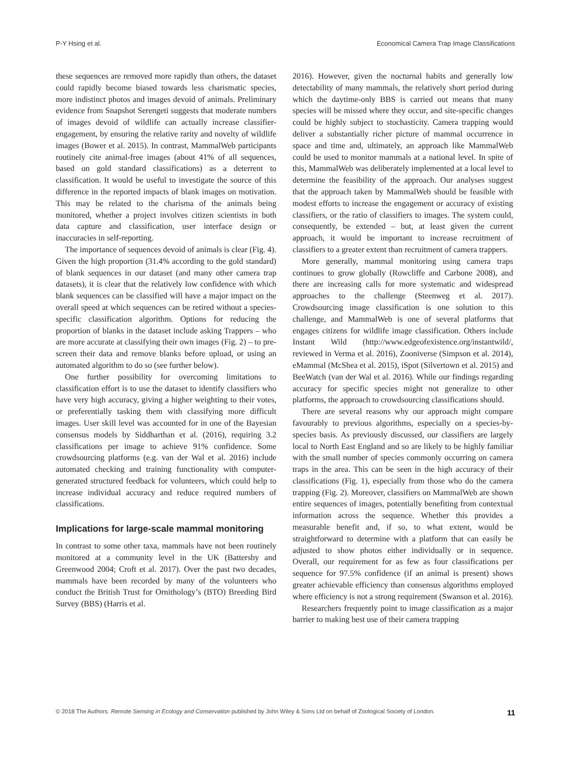P-Y Hsing et al. Economical Camera Trap Image Classifications
these sequences are removed more rapidly than others, the dataset could rapidly become biased towards less charismatic species, more indistinct photos and images devoid of animals. Preliminary evidence from Snapshot Serengeti suggests that moderate numbers of images devoid of wildlife can actually increase classifier-engagement, by ensuring the relative rarity and novelty of wildlife images (Bower et al. 2015). In contrast, MammalWeb participants routinely cite animal-free images (about 41% of all sequences, based on gold standard classifications) as a deterrent to classification. It would be useful to investigate the source of this difference in the reported impacts of blank images on motivation. This may be related to the charisma of the animals being monitored, whether a project involves citizen scientists in both data capture and classification, user interface design or inaccuracies in self-reporting.
The importance of sequences devoid of animals is clear (Fig. 4). Given the high proportion (31.4% according to the gold standard) of blank sequences in our dataset (and many other camera trap datasets), it is clear that the relatively low confidence with which blank sequences can be classified will have a major impact on the overall speed at which sequences can be retired without a species-specific classification algorithm. Options for reducing the proportion of blanks in the dataset include asking Trappers – who are more accurate at classifying their own images (Fig. 2) – to pre-screen their data and remove blanks before upload, or using an automated algorithm to do so (see further below).
One further possibility for overcoming limitations to classification effort is to use the dataset to identify classifiers who have very high accuracy, giving a higher weighting to their votes, or preferentially tasking them with classifying more difficult images. User skill level was accounted for in one of the Bayesian consensus models by Siddharthan et al. (2016), requiring 3.2 classifications per image to achieve 91% confidence. Some crowdsourcing platforms (e.g. van der Wal et al. 2016) include automated checking and training functionality with computer-generated structured feedback for volunteers, which could help to increase individual accuracy and reduce required numbers of classifications.
Implications for large-scale mammal monitoring
In contrast to some other taxa, mammals have not been routinely monitored at a community level in the UK (Battersby and Greenwood 2004; Croft et al. 2017). Over the past two decades, mammals have been recorded by many of the volunteers who conduct the British Trust for Ornithology’s (BTO) Breeding Bird Survey (BBS) (Harris et al.
2016). However, given the nocturnal habits and generally low detectability of many mammals, the relatively short period during which the daytime-only BBS is carried out means that many species will be missed where they occur, and site-specific changes could be highly subject to stochasticity. Camera trapping would deliver a substantially richer picture of mammal occurrence in space and time and, ultimately, an approach like MammalWeb could be used to monitor mammals at a national level. In spite of this, MammalWeb was deliberately implemented at a local level to determine the feasibility of the approach. Our analyses suggest that the approach taken by MammalWeb should be feasible with modest efforts to increase the engagement or accuracy of existing classifiers, or the ratio of classifiers to images. The system could, consequently, be extended – but, at least given the current approach, it would be important to increase recruitment of classifiers to a greater extent than recruitment of camera trappers.
More generally, mammal monitoring using camera traps continues to grow globally (Rowcliffe and Carbone 2008), and there are increasing calls for more systematic and widespread approaches to the challenge (Steenweg et al. 2017). Crowdsourcing image classification is one solution to this challenge, and MammalWeb is one of several platforms that engages citizens for wildlife image classification. Others include Instant Wild (http://www.edgeofexistence.org/instantwild/, reviewed in Verma et al. 2016), Zooniverse (Simpson et al. 2014), eMammal (McShea et al. 2015), iSpot (Silvertown et al. 2015) and BeeWatch (van der Wal et al. 2016). While our findings regarding accuracy for specific species might not generalize to other platforms, the approach to crowdsourcing classifications should.
There are several reasons why our approach might compare favourably to previous algorithms, especially on a species-by-species basis. As previously discussed, our classifiers are largely local to North East England and so are likely to be highly familiar with the small number of species commonly occurring on camera traps in the area. This can be seen in the high accuracy of their classifications (Fig. 1), especially from those who do the camera trapping (Fig. 2). Moreover, classifiers on MammalWeb are shown entire sequences of images, potentially benefiting from contextual information across the sequence. Whether this provides a measurable benefit and, if so, to what extent, would be straightforward to determine with a platform that can easily be adjusted to show photos either individually or in sequence. Overall, our requirement for as few as four classifications per sequence for 97.5% confidence (if an animal is present) shows greater achievable efficiency than consensus algorithms employed where efficiency is not a strong requirement (Swanson et al. 2016).
Researchers frequently point to image classification as a major barrier to making best use of their camera trapping
© 2018 The Authors. Remote Sensing in Ecology and Conservation published by John Wiley & Sons Ltd on behalf of Zoological Society of London. 11